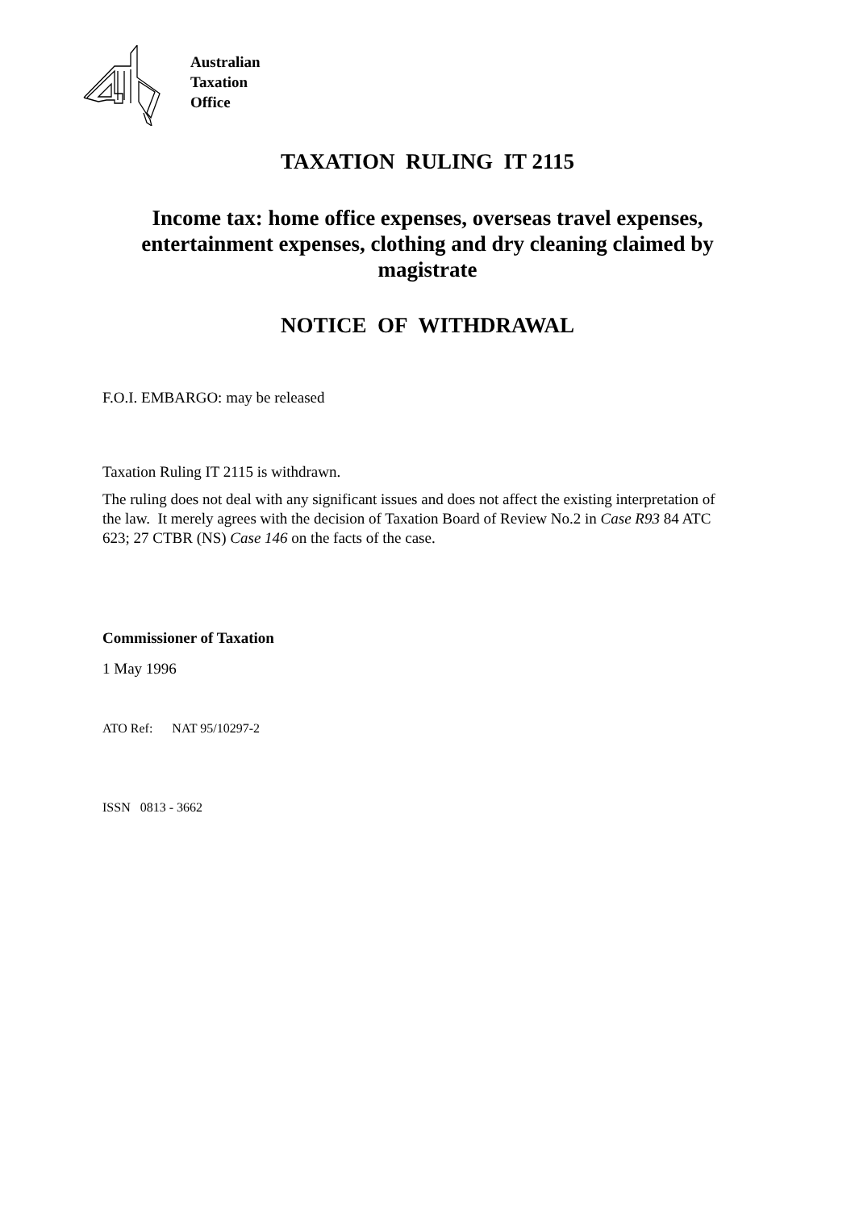Australian
Taxation
Office
TAXATION RULING IT 2115
Income tax: home office expenses, overseas travel expenses,
entertainment expenses, clothing and dry cleaning claimed by
magistrate
NOTICE OF WITHDRAWAL
F.O.I. EMBARGO: may be released
Taxation Ruling IT 2115 is withdrawn.
The ruling does not deal with any significant issues and does not affect the existing interpretation of the law. It merely agrees with the decision of Taxation Board of Review No.2 in Case R93 84 ATC 623; 27 CTBR (NS) Case 146 on the facts of the case.
Commissioner of Taxation
1 May 1996
ATO Ref: NAT 95/10297-2
ISSN 0813 - 3662